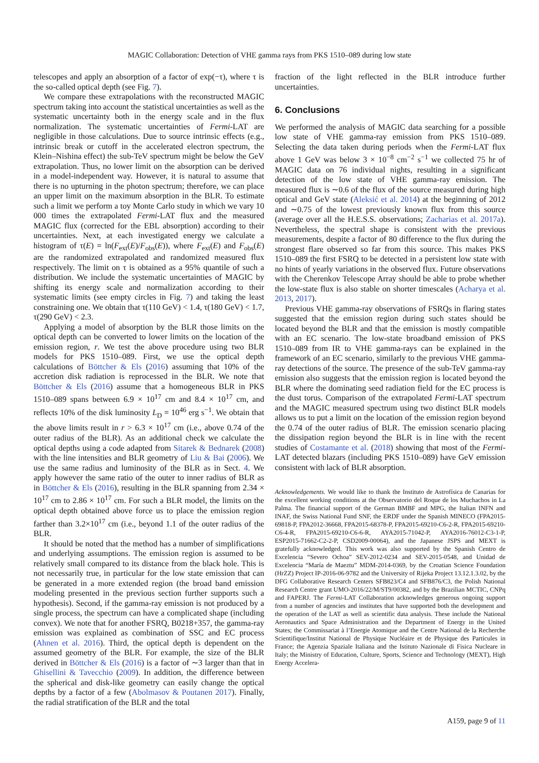MAGIC Collaboration: Detection of VHE gamma rays from PKS 1510–089 during low state
telescopes and apply an absorption of a factor of exp(−τ), where τ is the so-called optical depth (see Fig. 7).
We compare these extrapolations with the reconstructed MAGIC spectrum taking into account the statistical uncertainties as well as the systematic uncertainty both in the energy scale and in the flux normalization. The systematic uncertainties of Fermi-LAT are negligible in those calculations. Due to source intrinsic effects (e.g., intrinsic break or cutoff in the accelerated electron spectrum, the Klein–Nishina effect) the sub-TeV spectrum might be below the GeV extrapolation. Thus, no lower limit on the absorption can be derived in a model-independent way. However, it is natural to assume that there is no upturning in the photon spectrum; therefore, we can place an upper limit on the maximum absorption in the BLR. To estimate such a limit we perform a toy Monte Carlo study in which we vary 10 000 times the extrapolated Fermi-LAT flux and the measured MAGIC flux (corrected for the EBL absorption) according to their uncertainties. Next, at each investigated energy we calculate a histogram of τ(E) = ln(F<sub>ext</sub>(E)/F<sub>obs</sub>(E)), where F<sub>ext</sub>(E) and F<sub>obs</sub>(E) are the randomized extrapolated and randomized measured flux respectively. The limit on τ is obtained as a 95% quantile of such a distribution. We include the systematic uncertainties of MAGIC by shifting its energy scale and normalization according to their systematic limits (see empty circles in Fig. 7) and taking the least constraining one. We obtain that τ(110 GeV) < 1.4, τ(180 GeV) < 1.7, τ(290 GeV) < 2.3.
Applying a model of absorption by the BLR those limits on the optical depth can be converted to lower limits on the location of the emission region, r. We test the above procedure using two BLR models for PKS 1510–089. First, we use the optical depth calculations of Böttcher & Els (2016) assuming that 10% of the accretion disk radiation is reprocessed in the BLR. We note that Böttcher & Els (2016) assume that a homogeneous BLR in PKS 1510–089 spans between 6.9 × 10<sup>17</sup> cm and 8.4 × 10<sup>17</sup> cm, and reflects 10% of the disk luminosity L<sub>D</sub> = 10<sup>46</sup> erg s<sup>−1</sup>. We obtain that the above limits result in r > 6.3 × 10<sup>17</sup> cm (i.e., above 0.74 of the outer radius of the BLR). As an additional check we calculate the optical depths using a code adapted from Sitarek & Bednarek (2008) with the line intensities and BLR geometry of Liu & Bai (2006). We use the same radius and luminosity of the BLR as in Sect. 4. We apply however the same ratio of the outer to inner radius of BLR as in Böttcher & Els (2016), resulting in the BLR spanning from 2.34 × 10<sup>17</sup> cm to 2.86 × 10<sup>17</sup> cm. For such a BLR model, the limits on the optical depth obtained above force us to place the emission region farther than 3.2×10<sup>17</sup> cm (i.e., beyond 1.1 of the outer radius of the BLR.
It should be noted that the method has a number of simplifications and underlying assumptions. The emission region is assumed to be relatively small compared to its distance from the black hole. This is not necessarily true, in particular for the low state emission that can be generated in a more extended region (the broad band emission modeling presented in the previous section further supports such a hypothesis). Second, if the gamma-ray emission is not produced by a single process, the spectrum can have a complicated shape (including convex). We note that for another FSRQ, B0218+357, the gamma-ray emission was explained as combination of SSC and EC process (Ahnen et al. 2016). Third, the optical depth is dependent on the assumed geometry of the BLR. For example, the size of the BLR derived in Böttcher & Els (2016) is a factor of ∼3 larger than that in Ghisellini & Tavecchio (2009). In addition, the difference between the spherical and disk-like geometry can easily change the optical depths by a factor of a few (Abolmasov & Poutanen 2017). Finally, the radial stratification of the BLR and the total
fraction of the light reflected in the BLR introduce further uncertainties.
6. Conclusions
We performed the analysis of MAGIC data searching for a possible low state of VHE gamma-ray emission from PKS 1510–089. Selecting the data taken during periods when the Fermi-LAT flux above 1 GeV was below 3 × 10<sup>−8</sup> cm<sup>−2</sup> s<sup>−1</sup> we collected 75 hr of MAGIC data on 76 individual nights, resulting in a significant detection of the low state of VHE gamma-ray emission. The measured flux is ∼0.6 of the flux of the source measured during high optical and GeV state (Aleksić et al. 2014) at the beginning of 2012 and ∼0.75 of the lowest previously known flux from this source (average over all the H.E.S.S. observations; Zacharias et al. 2017a). Nevertheless, the spectral shape is consistent with the previous measurements, despite a factor of 80 difference to the flux during the strongest flare observed so far from this source. This makes PKS 1510–089 the first FSRQ to be detected in a persistent low state with no hints of yearly variations in the observed flux. Future observations with the Cherenkov Telescope Array should be able to probe whether the low-state flux is also stable on shorter timescales (Acharya et al. 2013, 2017).
Previous VHE gamma-ray observations of FSRQs in flaring states suggested that the emission region during such states should be located beyond the BLR and that the emission is mostly compatible with an EC scenario. The low-state broadband emission of PKS 1510–089 from IR to VHE gamma-rays can be explained in the framework of an EC scenario, similarly to the previous VHE gamma-ray detections of the source. The presence of the sub-TeV gamma-ray emission also suggests that the emission region is located beyond the BLR where the dominating seed radiation field for the EC process is the dust torus. Comparison of the extrapolated Fermi-LAT spectrum and the MAGIC measured spectrum using two distinct BLR models allows us to put a limit on the location of the emission region beyond the 0.74 of the outer radius of BLR. The emission scenario placing the dissipation region beyond the BLR is in line with the recent studies of Costamante et al. (2018) showing that most of the Fermi-LAT detected blazars (including PKS 1510–089) have GeV emission consistent with lack of BLR absorption.
Acknowledgements. We would like to thank the Instituto de Astrofísica de Canarias for the excellent working conditions at the Observatorio del Roque de los Muchachos in La Palma. The financial support of the German BMBF and MPG, the Italian INFN and INAF, the Swiss National Fund SNF, the ERDF under the Spanish MINECO (FPA2015-69818-P, FPA2012-36668, FPA2015-68378-P, FPA2015-69210-C6-2-R, FPA2015-69210-C6-4-R, FPA2015-69210-C6-6-R, AYA2015-71042-P, AYA2016-76012-C3-1-P, ESP2015-71662-C2-2-P, CSD2009-00064), and the Japanese JSPS and MEXT is gratefully acknowledged. This work was also supported by the Spanish Centro de Excelencia “Severo Ochoa” SEV-2012-0234 and SEV-2015-0548, and Unidad de Excelencia “María de Maeztu” MDM-2014-0369, by the Croatian Science Foundation (HrZZ) Project IP-2016-06-9782 and the University of Rijeka Project 13.12.1.3.02, by the DFG Collaborative Research Centers SFB823/C4 and SFB876/C3, the Polish National Research Centre grant UMO-2016/22/M/ST9/00382, and by the Brazilian MCTIC, CNPq and FAPERJ. The Fermi-LAT Collaboration acknowledges generous ongoing support from a number of agencies and institutes that have supported both the development and the operation of the LAT as well as scientific data analysis. These include the National Aeronautics and Space Administration and the Department of Energy in the United States; the Commissariat à l’Energie Atomique and the Centre National de la Recherche Scientifique/Institut National de Physique Nucléaire et de Physique des Particules in France; the Agenzia Spaziale Italiana and the Istituto Nazionale di Fisica Nucleare in Italy; the Ministry of Education, Culture, Sports, Science and Technology (MEXT), High Energy Accelera-
A159, page 9 of 11